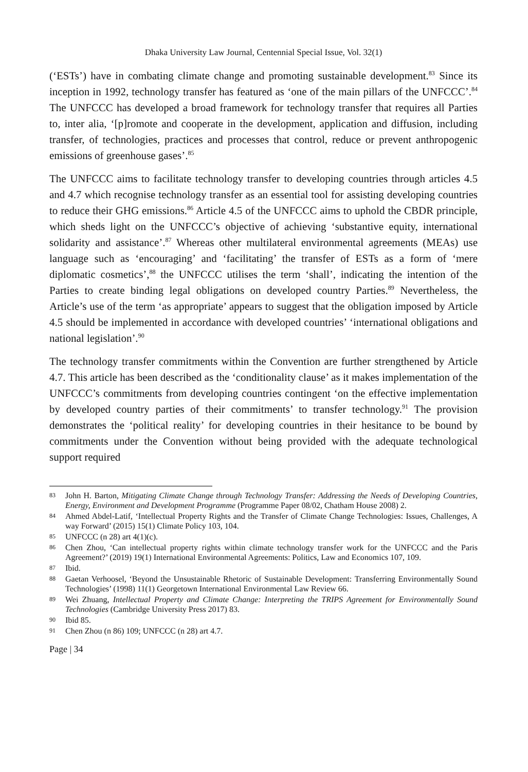Dhaka University Law Journal, Centennial Special Issue, Vol. 32(1)
(‘ESTs’) have in combating climate change and promoting sustainable development.<sup>83</sup> Since its inception in 1992, technology transfer has featured as ‘one of the main pillars of the UNFCCC’.<sup>84</sup> The UNFCCC has developed a broad framework for technology transfer that requires all Parties to, inter alia, ‘[p]romote and cooperate in the development, application and diffusion, including transfer, of technologies, practices and processes that control, reduce or prevent anthropogenic emissions of greenhouse gases’.<sup>85</sup>
The UNFCCC aims to facilitate technology transfer to developing countries through articles 4.5 and 4.7 which recognise technology transfer as an essential tool for assisting developing countries to reduce their GHG emissions.<sup>86</sup> Article 4.5 of the UNFCCC aims to uphold the CBDR principle, which sheds light on the UNFCCC’s objective of achieving ‘substantive equity, international solidarity and assistance’.<sup>87</sup> Whereas other multilateral environmental agreements (MEAs) use language such as ‘encouraging’ and ‘facilitating’ the transfer of ESTs as a form of ‘mere diplomatic cosmetics’,<sup>88</sup> the UNFCCC utilises the term ‘shall’, indicating the intention of the Parties to create binding legal obligations on developed country Parties.<sup>89</sup> Nevertheless, the Article’s use of the term ‘as appropriate’ appears to suggest that the obligation imposed by Article 4.5 should be implemented in accordance with developed countries’ ‘international obligations and national legislation’.<sup>90</sup>
The technology transfer commitments within the Convention are further strengthened by Article 4.7. This article has been described as the ‘conditionality clause’ as it makes implementation of the UNFCCC’s commitments from developing countries contingent ‘on the effective implementation by developed country parties of their commitments’ to transfer technology.<sup>91</sup> The provision demonstrates the ‘political reality’ for developing countries in their hesitance to be bound by commitments under the Convention without being provided with the adequate technological support required
83 John H. Barton, Mitigating Climate Change through Technology Transfer: Addressing the Needs of Developing Countries, Energy, Environment and Development Programme (Programme Paper 08/02, Chatham House 2008) 2.
84 Ahmed Abdel-Latif, ‘Intellectual Property Rights and the Transfer of Climate Change Technologies: Issues, Challenges, A way Forward’ (2015) 15(1) Climate Policy 103, 104.
85 UNFCCC (n 28) art 4(1)(c).
86 Chen Zhou, ‘Can intellectual property rights within climate technology transfer work for the UNFCCC and the Paris Agreement?’ (2019) 19(1) International Environmental Agreements: Politics, Law and Economics 107, 109.
87 Ibid.
88 Gaetan Verhoosel, ‘Beyond the Unsustainable Rhetoric of Sustainable Development: Transferring Environmentally Sound Technologies’ (1998) 11(1) Georgetown International Environmental Law Review 66.
89 Wei Zhuang, Intellectual Property and Climate Change: Interpreting the TRIPS Agreement for Environmentally Sound Technologies (Cambridge University Press 2017) 83.
90 Ibid 85.
91 Chen Zhou (n 86) 109; UNFCCC (n 28) art 4.7.
Page | 34